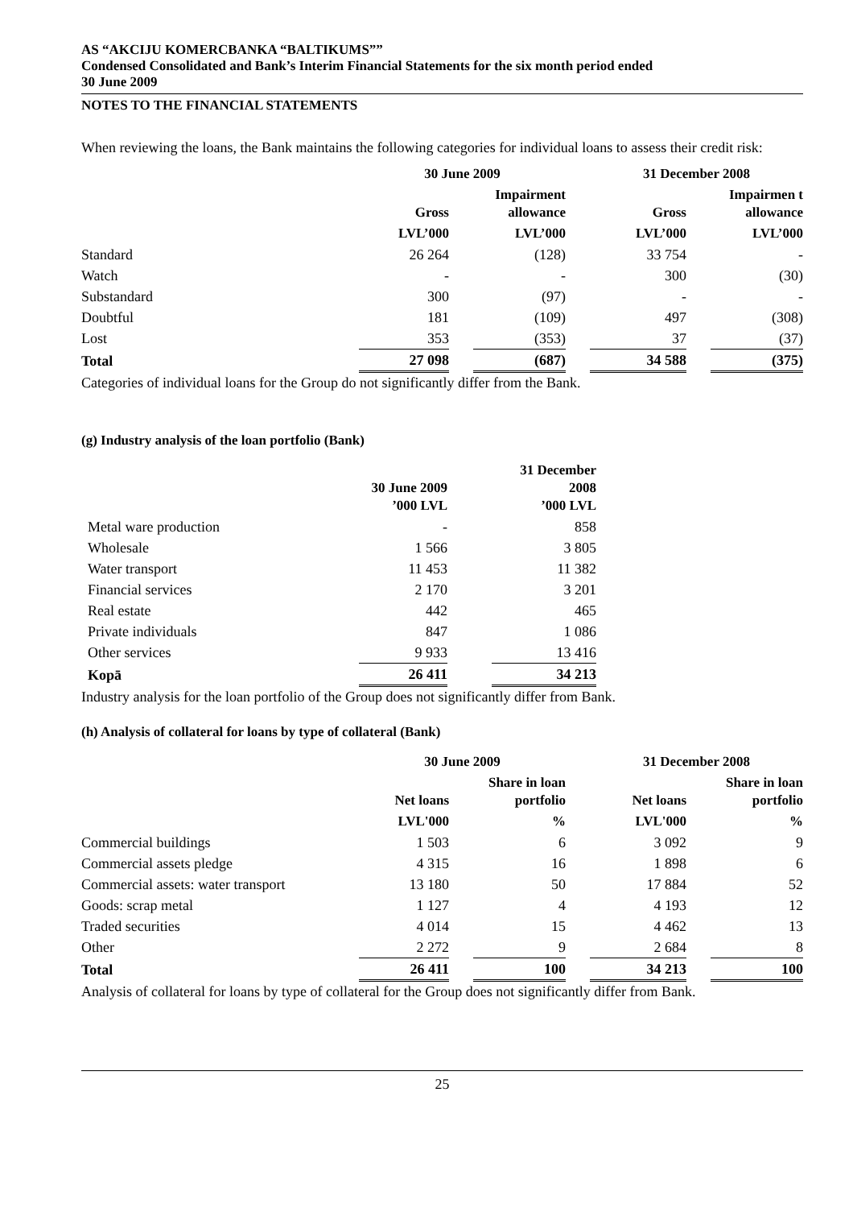AS “AKCIJU KOMERCBANKA “BALTIKUMS””
Condensed Consolidated and Bank’s Interim Financial Statements for the six month period ended
30 June 2009
NOTES TO THE FINANCIAL STATEMENTS
When reviewing the loans, the Bank maintains the following categories for individual loans to assess their credit risk:
| | 30 June 2009 | | | | 31 December 2008 | | |
| --- | --- | --- | --- | --- | --- | --- | --- |
| | Gross | | Impairment allowance | | Gross | | Impairmen t allowance |
| | LVL’000 | | LVL’000 | | LVL’000 | | LVL’000 |
| Standard | 26 264 | | (128) | | 33 754 | | - |
| Watch | - | | - | | 300 | | (30) |
| Substandard | 300 | | (97) | | - | | - |
| Doubtful | 181 | | (109) | | 497 | | (308) |
| Lost | 353 | | (353) | | 37 | | (37) |
| Total | 27 098 | | (687) | | 34 588 | | (375) |
Categories of individual loans for the Group do not significantly differ from the Bank.
(g) Industry analysis of the loan portfolio (Bank)
| | 30 June 2009 ’000 LVL | | 31 December 2008 ’000 LVL |
| --- | --- | --- | --- |
| Metal ware production | - | | 858 |
| Wholesale | 1 566 | | 3 805 |
| Water transport | 11 453 | | 11 382 |
| Financial services | 2 170 | | 3 201 |
| Real estate | 442 | | 465 |
| Private individuals | 847 | | 1 086 |
| Other services | 9 933 | | 13 416 |
| Kopā | 26 411 | | 34 213 |
Industry analysis for the loan portfolio of the Group does not significantly differ from Bank.
(h) Analysis of collateral for loans by type of collateral (Bank)
| | 30 June 2009 | | | | 31 December 2008 | | |
| --- | --- | --- | --- | --- | --- | --- | --- |
| | Net loans | | Share in loan portfolio | | Net loans | | Share in loan portfolio |
| | LVL'000 | | % | | LVL'000 | | % |
| Commercial buildings | 1 503 | | 6 | | 3 092 | | 9 |
| Commercial assets pledge | 4 315 | | 16 | | 1 898 | | 6 |
| Commercial assets: water transport | 13 180 | | 50 | | 17 884 | | 52 |
| Goods: scrap metal | 1 127 | | 4 | | 4 193 | | 12 |
| Traded securities | 4 014 | | 15 | | 4 462 | | 13 |
| Other | 2 272 | | 9 | | 2 684 | | 8 |
| Total | 26 411 | | 100 | | 34 213 | | 100 |
Analysis of collateral for loans by type of collateral for the Group does not significantly differ from Bank.
25